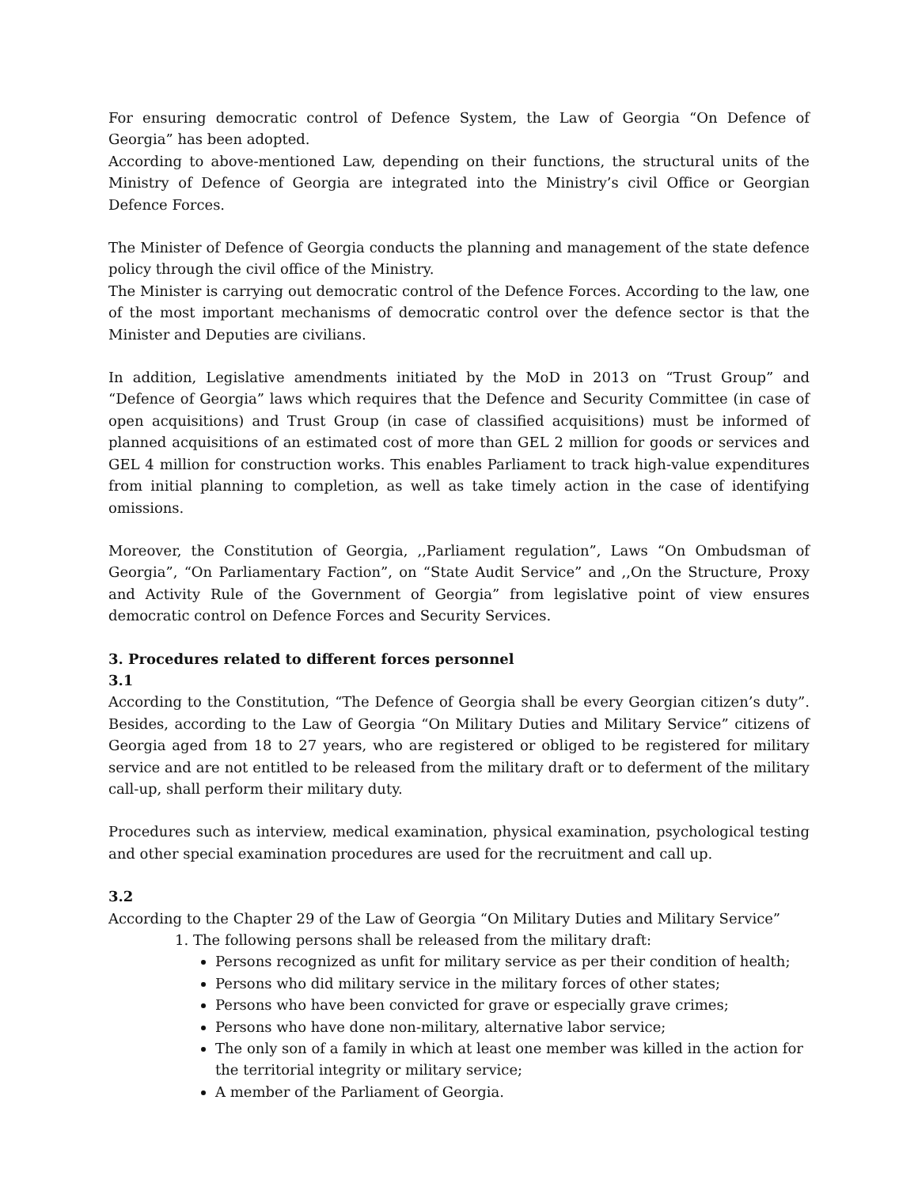For ensuring democratic control of Defence System, the Law of Georgia “On Defence of Georgia” has been adopted.
According to above-mentioned Law, depending on their functions, the structural units of the Ministry of Defence of Georgia are integrated into the Ministry’s civil Office or Georgian Defence Forces.
The Minister of Defence of Georgia conducts the planning and management of the state defence policy through the civil office of the Ministry.
The Minister is carrying out democratic control of the Defence Forces. According to the law, one of the most important mechanisms of democratic control over the defence sector is that the Minister and Deputies are civilians.
In addition, Legislative amendments initiated by the MoD in 2013 on “Trust Group” and “Defence of Georgia” laws which requires that the Defence and Security Committee (in case of open acquisitions) and Trust Group (in case of classified acquisitions) must be informed of planned acquisitions of an estimated cost of more than GEL 2 million for goods or services and GEL 4 million for construction works. This enables Parliament to track high-value expenditures from initial planning to completion, as well as take timely action in the case of identifying omissions.
Moreover, the Constitution of Georgia, ,,Parliament regulation”, Laws “On Ombudsman of Georgia”, “On Parliamentary Faction”, on “State Audit Service” and ,,On the Structure, Proxy and Activity Rule of the Government of Georgia” from legislative point of view ensures democratic control on Defence Forces and Security Services.
3. Procedures related to different forces personnel
3.1
According to the Constitution, “The Defence of Georgia shall be every Georgian citizen’s duty”. Besides, according to the Law of Georgia “On Military Duties and Military Service” citizens of Georgia aged from 18 to 27 years, who are registered or obliged to be registered for military service and are not entitled to be released from the military draft or to deferment of the military call-up, shall perform their military duty.
Procedures such as interview, medical examination, physical examination, psychological testing and other special examination procedures are used for the recruitment and call up.
3.2
According to the Chapter 29 of the Law of Georgia “On Military Duties and Military Service”
1. The following persons shall be released from the military draft:
Persons recognized as unfit for military service as per their condition of health;
Persons who did military service in the military forces of other states;
Persons who have been convicted for grave or especially grave crimes;
Persons who have done non-military, alternative labor service;
The only son of a family in which at least one member was killed in the action for the territorial integrity or military service;
A member of the Parliament of Georgia.